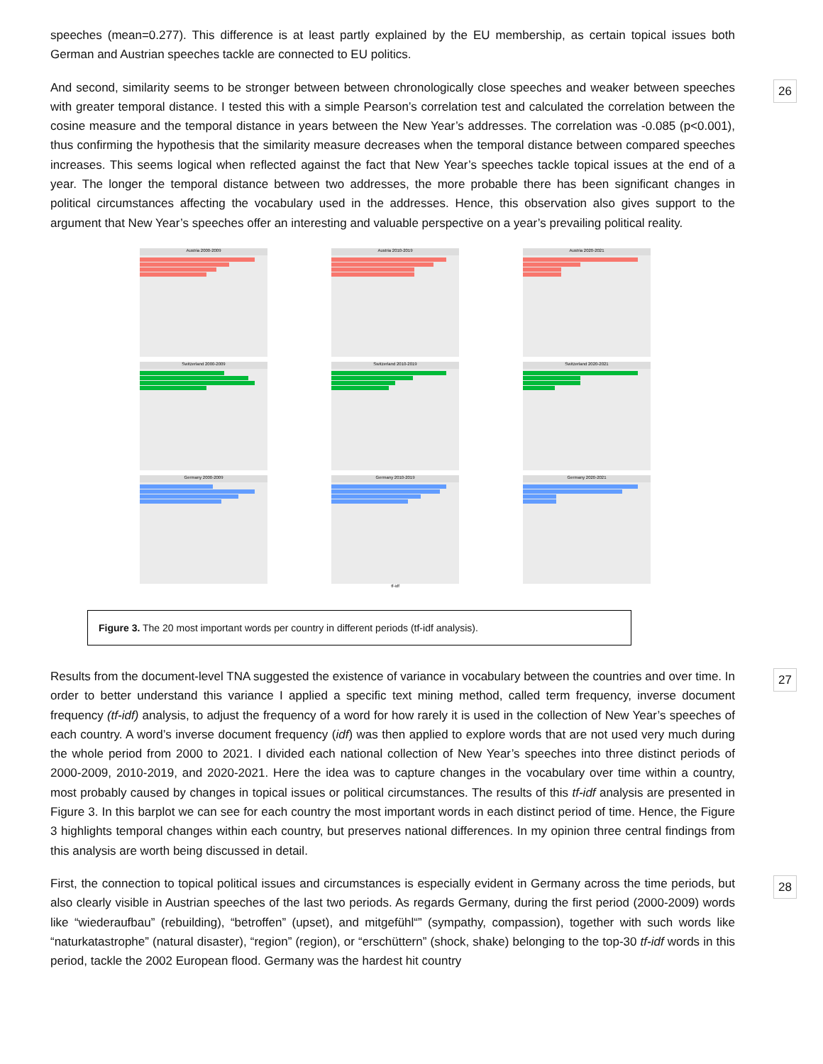speeches (mean=0.277). This difference is at least partly explained by the EU membership, as certain topical issues both German and Austrian speeches tackle are connected to EU politics.
26 And second, similarity seems to be stronger between between chronologically close speeches and weaker between speeches with greater temporal distance. I tested this with a simple Pearson’s correlation test and calculated the correlation between the cosine measure and the temporal distance in years between the New Year’s addresses. The correlation was -0.085 (p<0.001), thus confirming the hypothesis that the similarity measure decreases when the temporal distance between compared speeches increases. This seems logical when reflected against the fact that New Year’s speeches tackle topical issues at the end of a year. The longer the temporal distance between two addresses, the more probable there has been significant changes in political circumstances affecting the vocabulary used in the addresses. Hence, this observation also gives support to the argument that New Year’s speeches offer an interesting and valuable perspective on a year’s prevailing political reality.
Austria 2000-2009
Austria 2010-2019
Austria 2020-2021
Switzerland 2000-2009
Switzerland 2010-2019
Switzerland 2020-2021
Germany 2000-2009
Germany 2010-2019
tf-idf
Germany 2020-2021
Figure 3. The 20 most important words per country in different periods (tf-idf analysis).
27 Results from the document-level TNA suggested the existence of variance in vocabulary between the countries and over time. In order to better understand this variance I applied a specific text mining method, called term frequency, inverse document frequency (tf-idf) analysis, to adjust the frequency of a word for how rarely it is used in the collection of New Year’s speeches of each country. A word’s inverse document frequency (idf) was then applied to explore words that are not used very much during the whole period from 2000 to 2021. I divided each national collection of New Year’s speeches into three distinct periods of 2000-2009, 2010-2019, and 2020-2021. Here the idea was to capture changes in the vocabulary over time within a country, most probably caused by changes in topical issues or political circumstances. The results of this tf-idf analysis are presented in Figure 3. In this barplot we can see for each country the most important words in each distinct period of time. Hence, the Figure 3 highlights temporal changes within each country, but preserves national differences. In my opinion three central findings from this analysis are worth being discussed in detail.
28 First, the connection to topical political issues and circumstances is especially evident in Germany across the time periods, but also clearly visible in Austrian speeches of the last two periods. As regards Germany, during the first period (2000-2009) words like “wiederaufbau” (rebuilding), “betroffen” (upset), and mitgefühl“” (sympathy, compassion), together with such words like “naturkatastrophe” (natural disaster), “region” (region), or “erschüttern” (shock, shake) belonging to the top-30 tf-idf words in this period, tackle the 2002 European flood. Germany was the hardest hit country